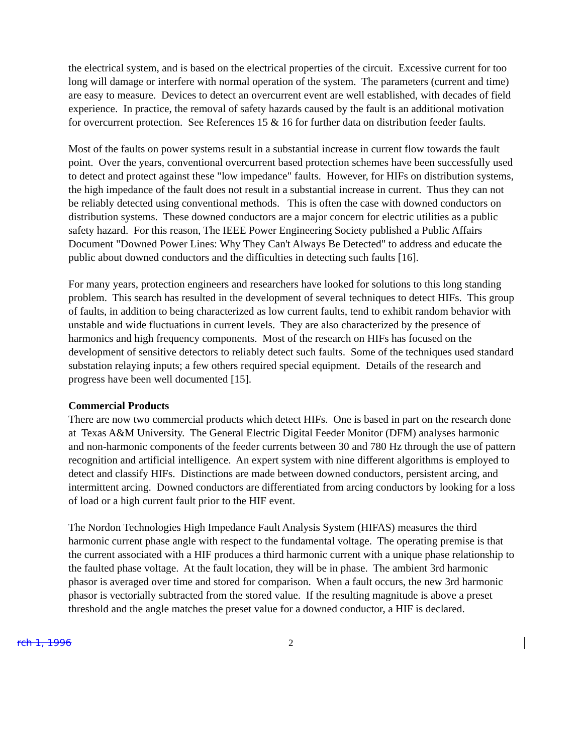the electrical system, and is based on the electrical properties of the circuit. Excessive current for too long will damage or interfere with normal operation of the system. The parameters (current and time) are easy to measure. Devices to detect an overcurrent event are well established, with decades of field experience. In practice, the removal of safety hazards caused by the fault is an additional motivation for overcurrent protection. See References 15 & 16 for further data on distribution feeder faults.
Most of the faults on power systems result in a substantial increase in current flow towards the fault point. Over the years, conventional overcurrent based protection schemes have been successfully used to detect and protect against these "low impedance" faults. However, for HIFs on distribution systems, the high impedance of the fault does not result in a substantial increase in current. Thus they can not be reliably detected using conventional methods. This is often the case with downed conductors on distribution systems. These downed conductors are a major concern for electric utilities as a public safety hazard. For this reason, The IEEE Power Engineering Society published a Public Affairs Document "Downed Power Lines: Why They Can't Always Be Detected" to address and educate the public about downed conductors and the difficulties in detecting such faults [16].
For many years, protection engineers and researchers have looked for solutions to this long standing problem. This search has resulted in the development of several techniques to detect HIFs. This group of faults, in addition to being characterized as low current faults, tend to exhibit random behavior with unstable and wide fluctuations in current levels. They are also characterized by the presence of harmonics and high frequency components. Most of the research on HIFs has focused on the development of sensitive detectors to reliably detect such faults. Some of the techniques used standard substation relaying inputs; a few others required special equipment. Details of the research and progress have been well documented [15].
Commercial Products
There are now two commercial products which detect HIFs. One is based in part on the research done at Texas A&M University. The General Electric Digital Feeder Monitor (DFM) analyses harmonic and non-harmonic components of the feeder currents between 30 and 780 Hz through the use of pattern recognition and artificial intelligence. An expert system with nine different algorithms is employed to detect and classify HIFs. Distinctions are made between downed conductors, persistent arcing, and intermittent arcing. Downed conductors are differentiated from arcing conductors by looking for a loss of load or a high current fault prior to the HIF event.
The Nordon Technologies High Impedance Fault Analysis System (HIFAS) measures the third harmonic current phase angle with respect to the fundamental voltage. The operating premise is that the current associated with a HIF produces a third harmonic current with a unique phase relationship to the faulted phase voltage. At the fault location, they will be in phase. The ambient 3rd harmonic phasor is averaged over time and stored for comparison. When a fault occurs, the new 3rd harmonic phasor is vectorially subtracted from the stored value. If the resulting magnitude is above a preset threshold and the angle matches the preset value for a downed conductor, a HIF is declared.
rch 1, 1996 2